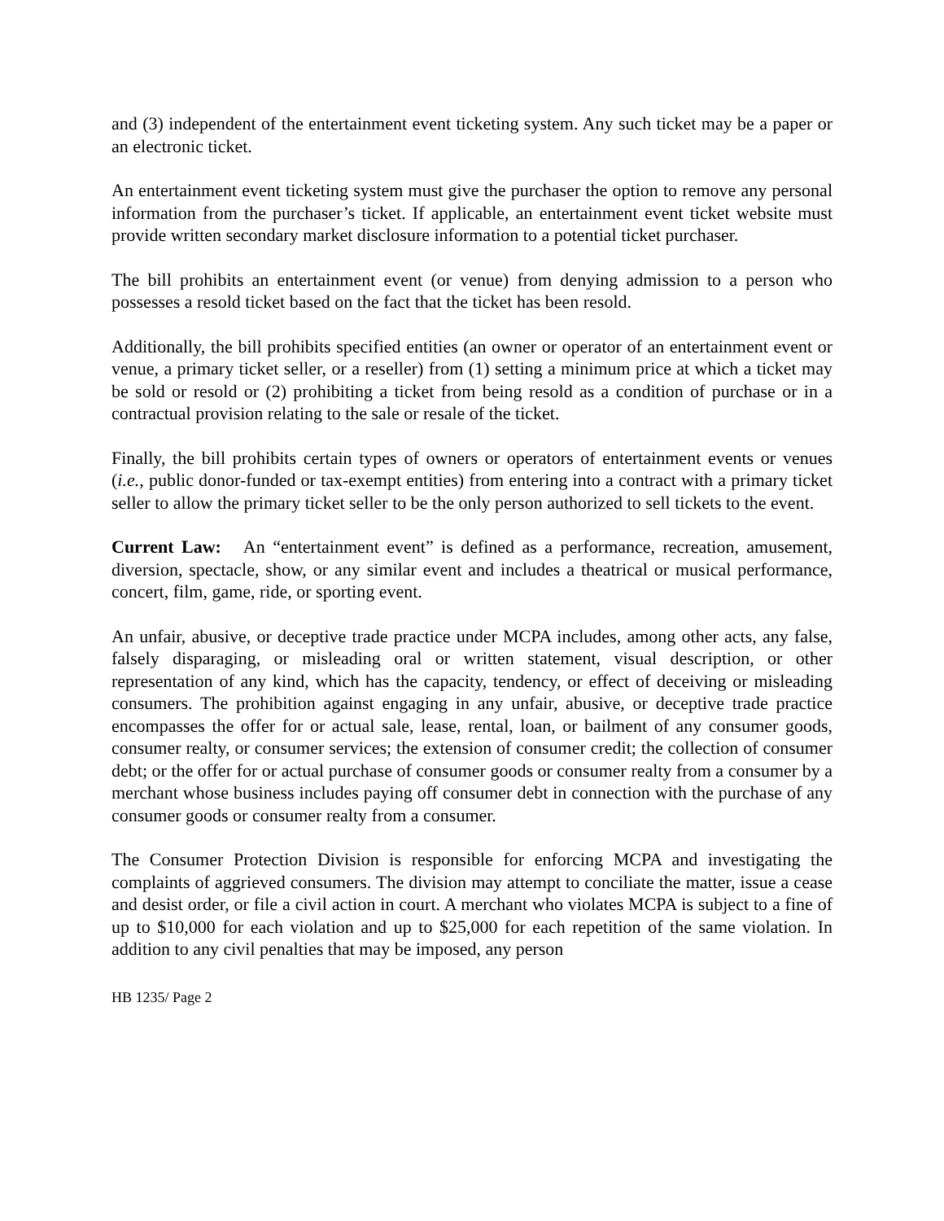and (3) independent of the entertainment event ticketing system. Any such ticket may be a paper or an electronic ticket.
An entertainment event ticketing system must give the purchaser the option to remove any personal information from the purchaser’s ticket. If applicable, an entertainment event ticket website must provide written secondary market disclosure information to a potential ticket purchaser.
The bill prohibits an entertainment event (or venue) from denying admission to a person who possesses a resold ticket based on the fact that the ticket has been resold.
Additionally, the bill prohibits specified entities (an owner or operator of an entertainment event or venue, a primary ticket seller, or a reseller) from (1) setting a minimum price at which a ticket may be sold or resold or (2) prohibiting a ticket from being resold as a condition of purchase or in a contractual provision relating to the sale or resale of the ticket.
Finally, the bill prohibits certain types of owners or operators of entertainment events or venues (i.e., public donor-funded or tax-exempt entities) from entering into a contract with a primary ticket seller to allow the primary ticket seller to be the only person authorized to sell tickets to the event.
Current Law: An “entertainment event” is defined as a performance, recreation, amusement, diversion, spectacle, show, or any similar event and includes a theatrical or musical performance, concert, film, game, ride, or sporting event.
An unfair, abusive, or deceptive trade practice under MCPA includes, among other acts, any false, falsely disparaging, or misleading oral or written statement, visual description, or other representation of any kind, which has the capacity, tendency, or effect of deceiving or misleading consumers. The prohibition against engaging in any unfair, abusive, or deceptive trade practice encompasses the offer for or actual sale, lease, rental, loan, or bailment of any consumer goods, consumer realty, or consumer services; the extension of consumer credit; the collection of consumer debt; or the offer for or actual purchase of consumer goods or consumer realty from a consumer by a merchant whose business includes paying off consumer debt in connection with the purchase of any consumer goods or consumer realty from a consumer.
The Consumer Protection Division is responsible for enforcing MCPA and investigating the complaints of aggrieved consumers. The division may attempt to conciliate the matter, issue a cease and desist order, or file a civil action in court. A merchant who violates MCPA is subject to a fine of up to $10,000 for each violation and up to $25,000 for each repetition of the same violation. In addition to any civil penalties that may be imposed, any person
HB 1235/ Page 2